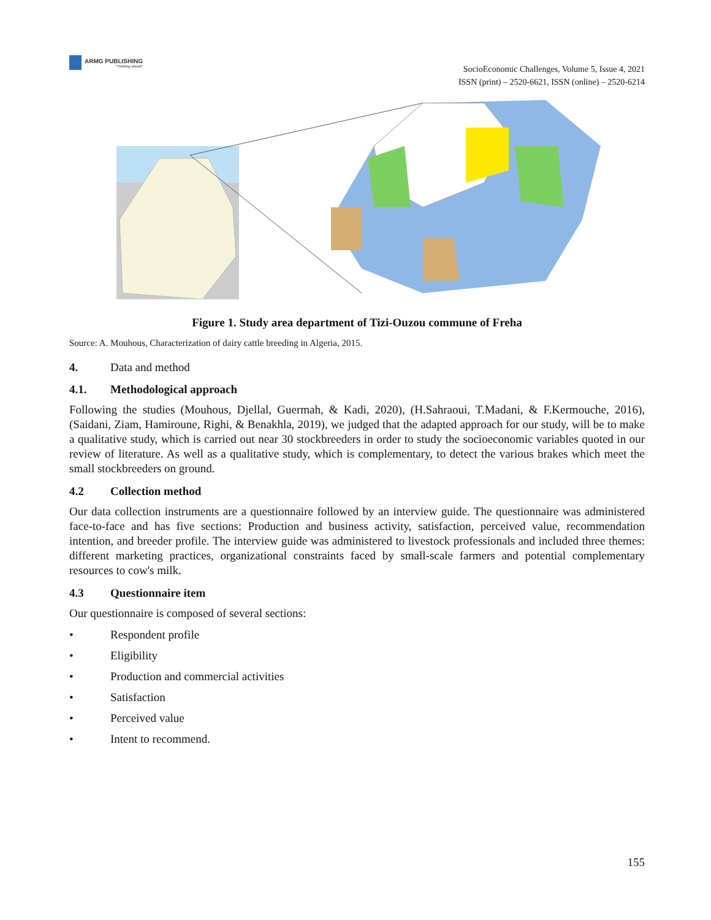ARMG PUBLISHING
"Thinking ahead"
SocioEconomic Challenges, Volume 5, Issue 4, 2021
ISSN (print) – 2520-6621, ISSN (online) – 2520-6214
Figure 1. Study area department of Tizi-Ouzou commune of Freha
Source: A. Mouhous, Characterization of dairy cattle breeding in Algeria, 2015.
4. Data and method
4.1. Methodological approach
Following the studies (Mouhous, Djellal, Guermah, & Kadi, 2020), (H.Sahraoui, T.Madani, & F.Kermouche, 2016), (Saidani, Ziam, Hamiroune, Righi, & Benakhla, 2019), we judged that the adapted approach for our study, will be to make a qualitative study, which is carried out near 30 stockbreeders in order to study the socioeconomic variables quoted in our review of literature. As well as a qualitative study, which is complementary, to detect the various brakes which meet the small stockbreeders on ground.
4.2 Collection method
Our data collection instruments are a questionnaire followed by an interview guide. The questionnaire was administered face-to-face and has five sections: Production and business activity, satisfaction, perceived value, recommendation intention, and breeder profile. The interview guide was administered to livestock professionals and included three themes: different marketing practices, organizational constraints faced by small-scale farmers and potential complementary resources to cow's milk.
4.3 Questionnaire item
Our questionnaire is composed of several sections:
• Respondent profile
• Eligibility
• Production and commercial activities
• Satisfaction
• Perceived value
• Intent to recommend.
155